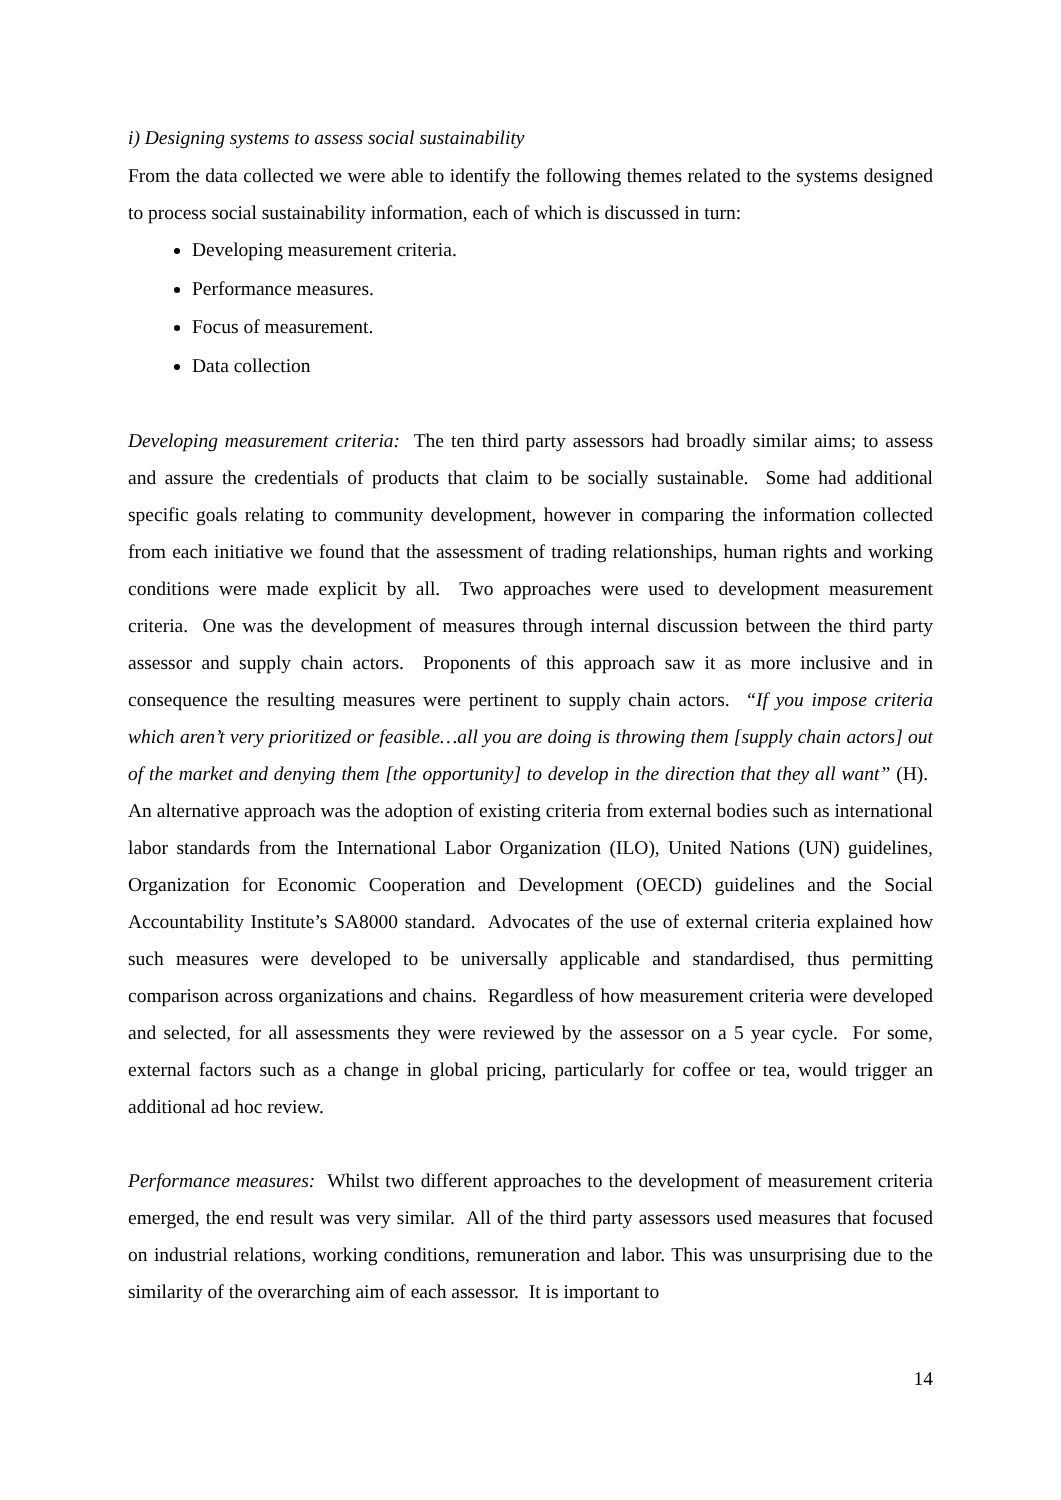i) Designing systems to assess social sustainability
From the data collected we were able to identify the following themes related to the systems designed to process social sustainability information, each of which is discussed in turn:
Developing measurement criteria.
Performance measures.
Focus of measurement.
Data collection
Developing measurement criteria: The ten third party assessors had broadly similar aims; to assess and assure the credentials of products that claim to be socially sustainable. Some had additional specific goals relating to community development, however in comparing the information collected from each initiative we found that the assessment of trading relationships, human rights and working conditions were made explicit by all. Two approaches were used to development measurement criteria. One was the development of measures through internal discussion between the third party assessor and supply chain actors. Proponents of this approach saw it as more inclusive and in consequence the resulting measures were pertinent to supply chain actors. “If you impose criteria which aren’t very prioritized or feasible…all you are doing is throwing them [supply chain actors] out of the market and denying them [the opportunity] to develop in the direction that they all want” (H). An alternative approach was the adoption of existing criteria from external bodies such as international labor standards from the International Labor Organization (ILO), United Nations (UN) guidelines, Organization for Economic Cooperation and Development (OECD) guidelines and the Social Accountability Institute’s SA8000 standard. Advocates of the use of external criteria explained how such measures were developed to be universally applicable and standardised, thus permitting comparison across organizations and chains. Regardless of how measurement criteria were developed and selected, for all assessments they were reviewed by the assessor on a 5 year cycle. For some, external factors such as a change in global pricing, particularly for coffee or tea, would trigger an additional ad hoc review.
Performance measures: Whilst two different approaches to the development of measurement criteria emerged, the end result was very similar. All of the third party assessors used measures that focused on industrial relations, working conditions, remuneration and labor. This was unsurprising due to the similarity of the overarching aim of each assessor. It is important to
14